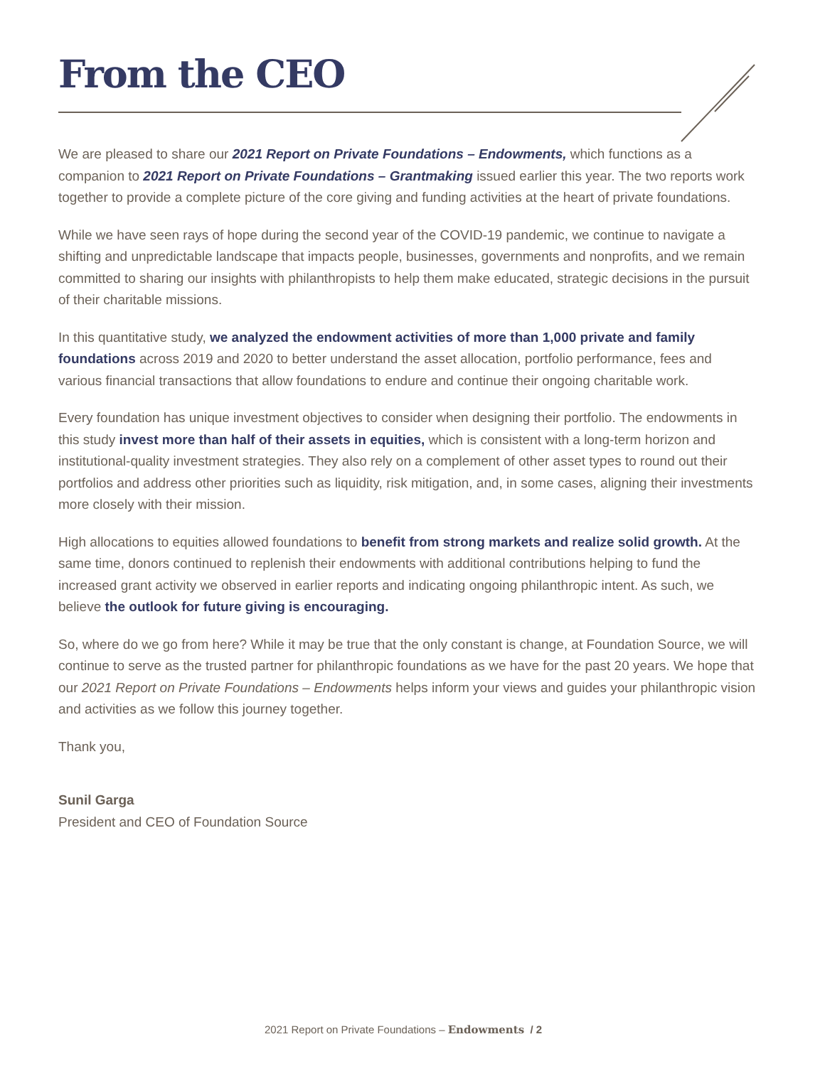From the CEO
We are pleased to share our 2021 Report on Private Foundations – Endowments, which functions as a companion to 2021 Report on Private Foundations – Grantmaking issued earlier this year. The two reports work together to provide a complete picture of the core giving and funding activities at the heart of private foundations.
While we have seen rays of hope during the second year of the COVID-19 pandemic, we continue to navigate a shifting and unpredictable landscape that impacts people, businesses, governments and nonprofits, and we remain committed to sharing our insights with philanthropists to help them make educated, strategic decisions in the pursuit of their charitable missions.
In this quantitative study, we analyzed the endowment activities of more than 1,000 private and family foundations across 2019 and 2020 to better understand the asset allocation, portfolio performance, fees and various financial transactions that allow foundations to endure and continue their ongoing charitable work.
Every foundation has unique investment objectives to consider when designing their portfolio. The endowments in this study invest more than half of their assets in equities, which is consistent with a long-term horizon and institutional-quality investment strategies. They also rely on a complement of other asset types to round out their portfolios and address other priorities such as liquidity, risk mitigation, and, in some cases, aligning their investments more closely with their mission.
High allocations to equities allowed foundations to benefit from strong markets and realize solid growth. At the same time, donors continued to replenish their endowments with additional contributions helping to fund the increased grant activity we observed in earlier reports and indicating ongoing philanthropic intent. As such, we believe the outlook for future giving is encouraging.
So, where do we go from here? While it may be true that the only constant is change, at Foundation Source, we will continue to serve as the trusted partner for philanthropic foundations as we have for the past 20 years. We hope that our 2021 Report on Private Foundations – Endowments helps inform your views and guides your philanthropic vision and activities as we follow this journey together.
Thank you,
Sunil Garga
President and CEO of Foundation Source
2021 Report on Private Foundations – Endowments / 2